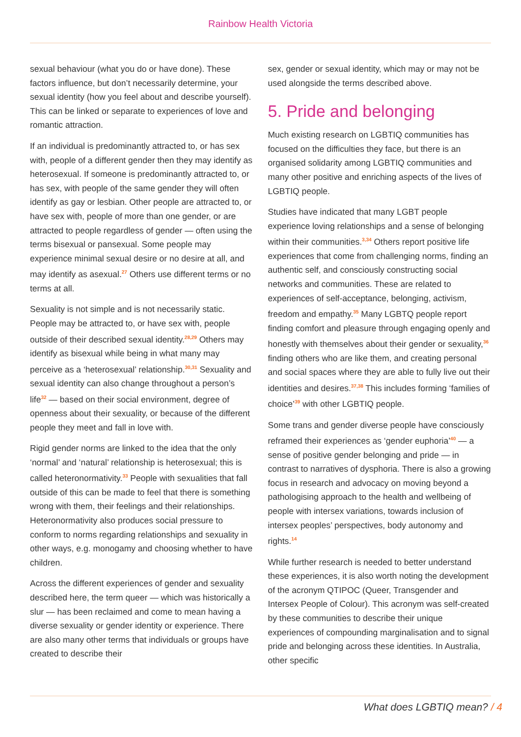Rainbow Health Victoria
sexual behaviour (what you do or have done). These factors influence, but don’t necessarily determine, your sexual identity (how you feel about and describe yourself). This can be linked or separate to experiences of love and romantic attraction.
If an individual is predominantly attracted to, or has sex with, people of a different gender then they may identify as heterosexual. If someone is predominantly attracted to, or has sex, with people of the same gender they will often identify as gay or lesbian. Other people are attracted to, or have sex with, people of more than one gender, or are attracted to people regardless of gender — often using the terms bisexual or pansexual. Some people may experience minimal sexual desire or no desire at all, and may identify as asexual.<sup>27</sup> Others use different terms or no terms at all.
Sexuality is not simple and is not necessarily static. People may be attracted to, or have sex with, people outside of their described sexual identity.<sup>28,29</sup> Others may identify as bisexual while being in what many may perceive as a ‘heterosexual’ relationship.<sup>30,31</sup> Sexuality and sexual identity can also change throughout a person’s life<sup>32</sup> — based on their social environment, degree of openness about their sexuality, or because of the different people they meet and fall in love with.
Rigid gender norms are linked to the idea that the only ‘normal’ and ‘natural’ relationship is heterosexual; this is called heteronormativity.<sup>33</sup> People with sexualities that fall outside of this can be made to feel that there is something wrong with them, their feelings and their relationships. Heteronormativity also produces social pressure to conform to norms regarding relationships and sexuality in other ways, e.g. monogamy and choosing whether to have children.
Across the different experiences of gender and sexuality described here, the term queer — which was historically a slur — has been reclaimed and come to mean having a diverse sexuality or gender identity or experience. There are also many other terms that individuals or groups have created to describe their
sex, gender or sexual identity, which may or may not be used alongside the terms described above.
5. Pride and belonging
Much existing research on LGBTIQ communities has focused on the difficulties they face, but there is an organised solidarity among LGBTIQ communities and many other positive and enriching aspects of the lives of LGBTIQ people.
Studies have indicated that many LGBT people experience loving relationships and a sense of belonging within their communities.<sup>3,34</sup> Others report positive life experiences that come from challenging norms, finding an authentic self, and consciously constructing social networks and communities. These are related to experiences of self-acceptance, belonging, activism, freedom and empathy.<sup>35</sup> Many LGBTQ people report finding comfort and pleasure through engaging openly and honestly with themselves about their gender or sexuality,<sup>36</sup> finding others who are like them, and creating personal and social spaces where they are able to fully live out their identities and desires.<sup>37,38</sup> This includes forming ‘families of choice’<sup>39</sup> with other LGBTIQ people.
Some trans and gender diverse people have consciously reframed their experiences as ‘gender euphoria’<sup>40</sup> — a sense of positive gender belonging and pride — in contrast to narratives of dysphoria. There is also a growing focus in research and advocacy on moving beyond a pathologising approach to the health and wellbeing of people with intersex variations, towards inclusion of intersex peoples’ perspectives, body autonomy and rights.<sup>14</sup>
While further research is needed to better understand these experiences, it is also worth noting the development of the acronym QTIPOC (Queer, Transgender and Intersex People of Colour). This acronym was self-created by these communities to describe their unique experiences of compounding marginalisation and to signal pride and belonging across these identities. In Australia, other specific
What does LGBTIQ mean? / 4